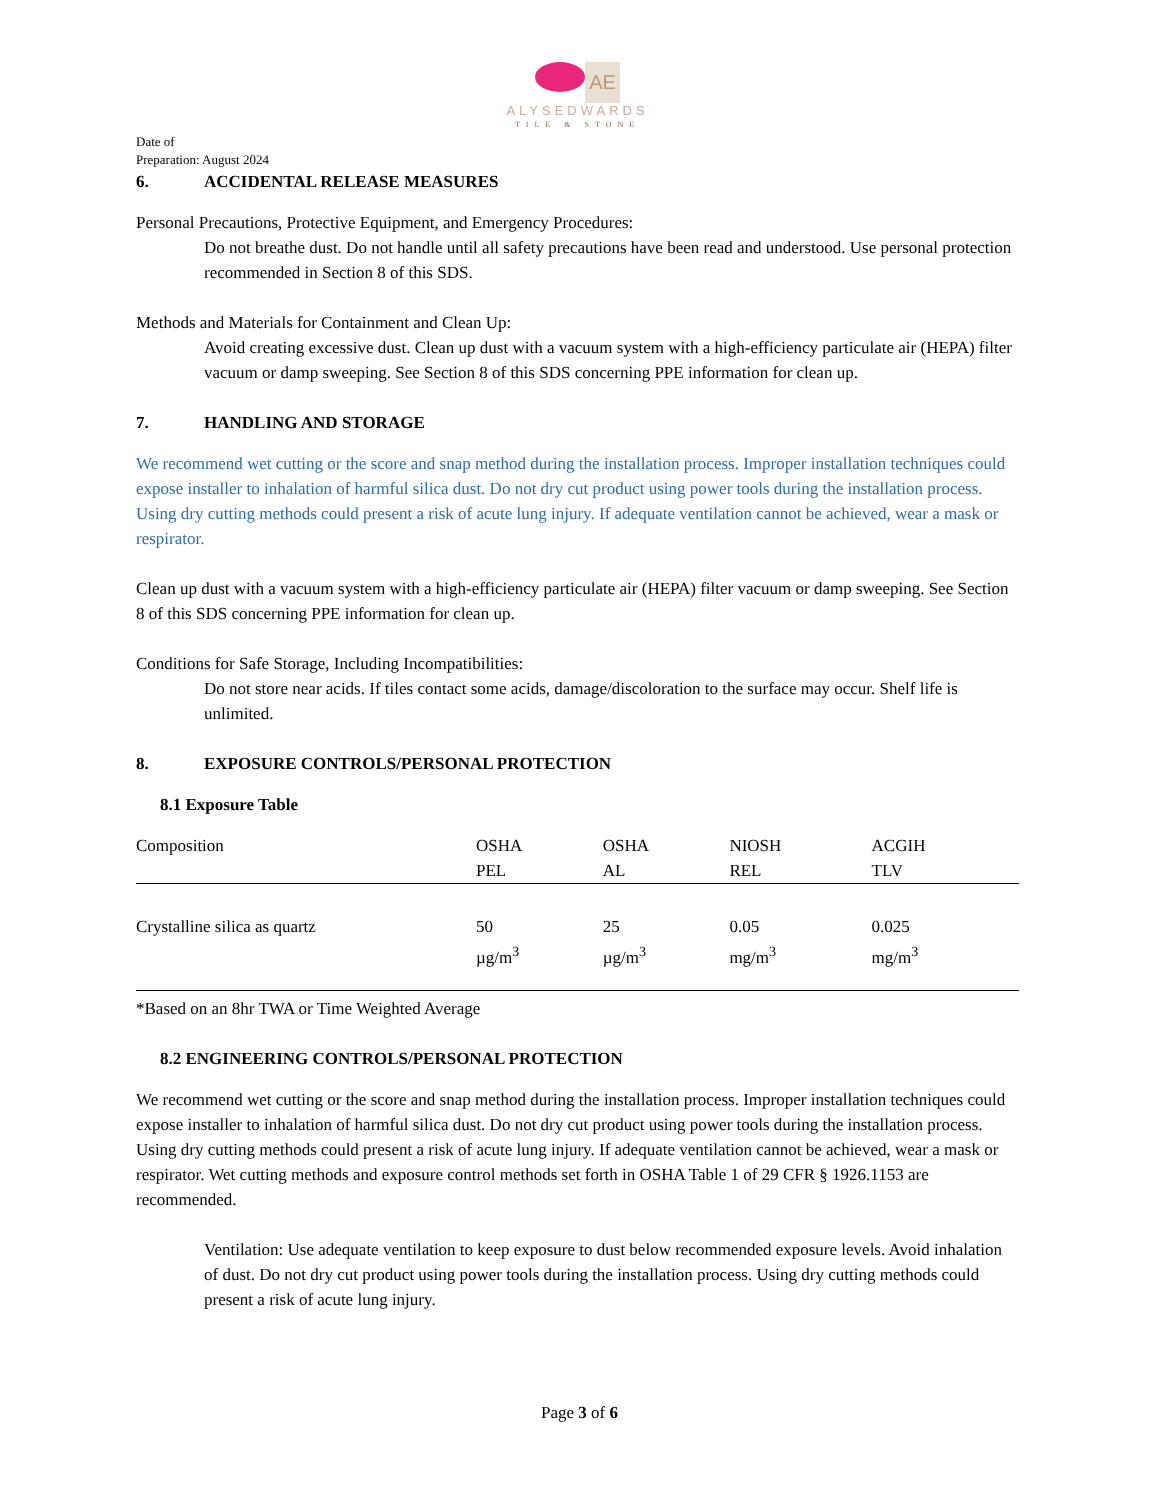AE
ALYSEDWARDS
TILE & STONE
Date of
Preparation: August 2024
6. ACCIDENTAL RELEASE MEASURES
Personal Precautions, Protective Equipment, and Emergency Procedures:
Do not breathe dust. Do not handle until all safety precautions have been read and understood. Use personal protection recommended in Section 8 of this SDS.
Methods and Materials for Containment and Clean Up:
Avoid creating excessive dust. Clean up dust with a vacuum system with a high-efficiency particulate air (HEPA) filter vacuum or damp sweeping. See Section 8 of this SDS concerning PPE information for clean up.
7. HANDLING AND STORAGE
We recommend wet cutting or the score and snap method during the installation process. Improper installation techniques could expose installer to inhalation of harmful silica dust. Do not dry cut product using power tools during the installation process. Using dry cutting methods could present a risk of acute lung injury. If adequate ventilation cannot be achieved, wear a mask or respirator.
Clean up dust with a vacuum system with a high-efficiency particulate air (HEPA) filter vacuum or damp sweeping. See Section 8 of this SDS concerning PPE information for clean up.
Conditions for Safe Storage, Including Incompatibilities:
Do not store near acids. If tiles contact some acids, damage/discoloration to the surface may occur. Shelf life is unlimited.
8. EXPOSURE CONTROLS/PERSONAL PROTECTION
8.1 Exposure Table
| Composition | OSHA PEL | OSHA AL | NIOSH REL | ACGIH TLV |
| --- | --- | --- | --- | --- |
| Crystalline silica as quartz | 50 µg/m<sup>3</sup> | 25 µg/m<sup>3</sup> | 0.05 mg/m<sup>3</sup> | 0.025 mg/m<sup>3</sup> |
*Based on an 8hr TWA or Time Weighted Average
8.2 ENGINEERING CONTROLS/PERSONAL PROTECTION
We recommend wet cutting or the score and snap method during the installation process. Improper installation techniques could expose installer to inhalation of harmful silica dust. Do not dry cut product using power tools during the installation process. Using dry cutting methods could present a risk of acute lung injury. If adequate ventilation cannot be achieved, wear a mask or respirator. Wet cutting methods and exposure control methods set forth in OSHA Table 1 of 29 CFR § 1926.1153 are recommended.
Ventilation: Use adequate ventilation to keep exposure to dust below recommended exposure levels. Avoid inhalation of dust. Do not dry cut product using power tools during the installation process. Using dry cutting methods could present a risk of acute lung injury.
Page 3 of 6